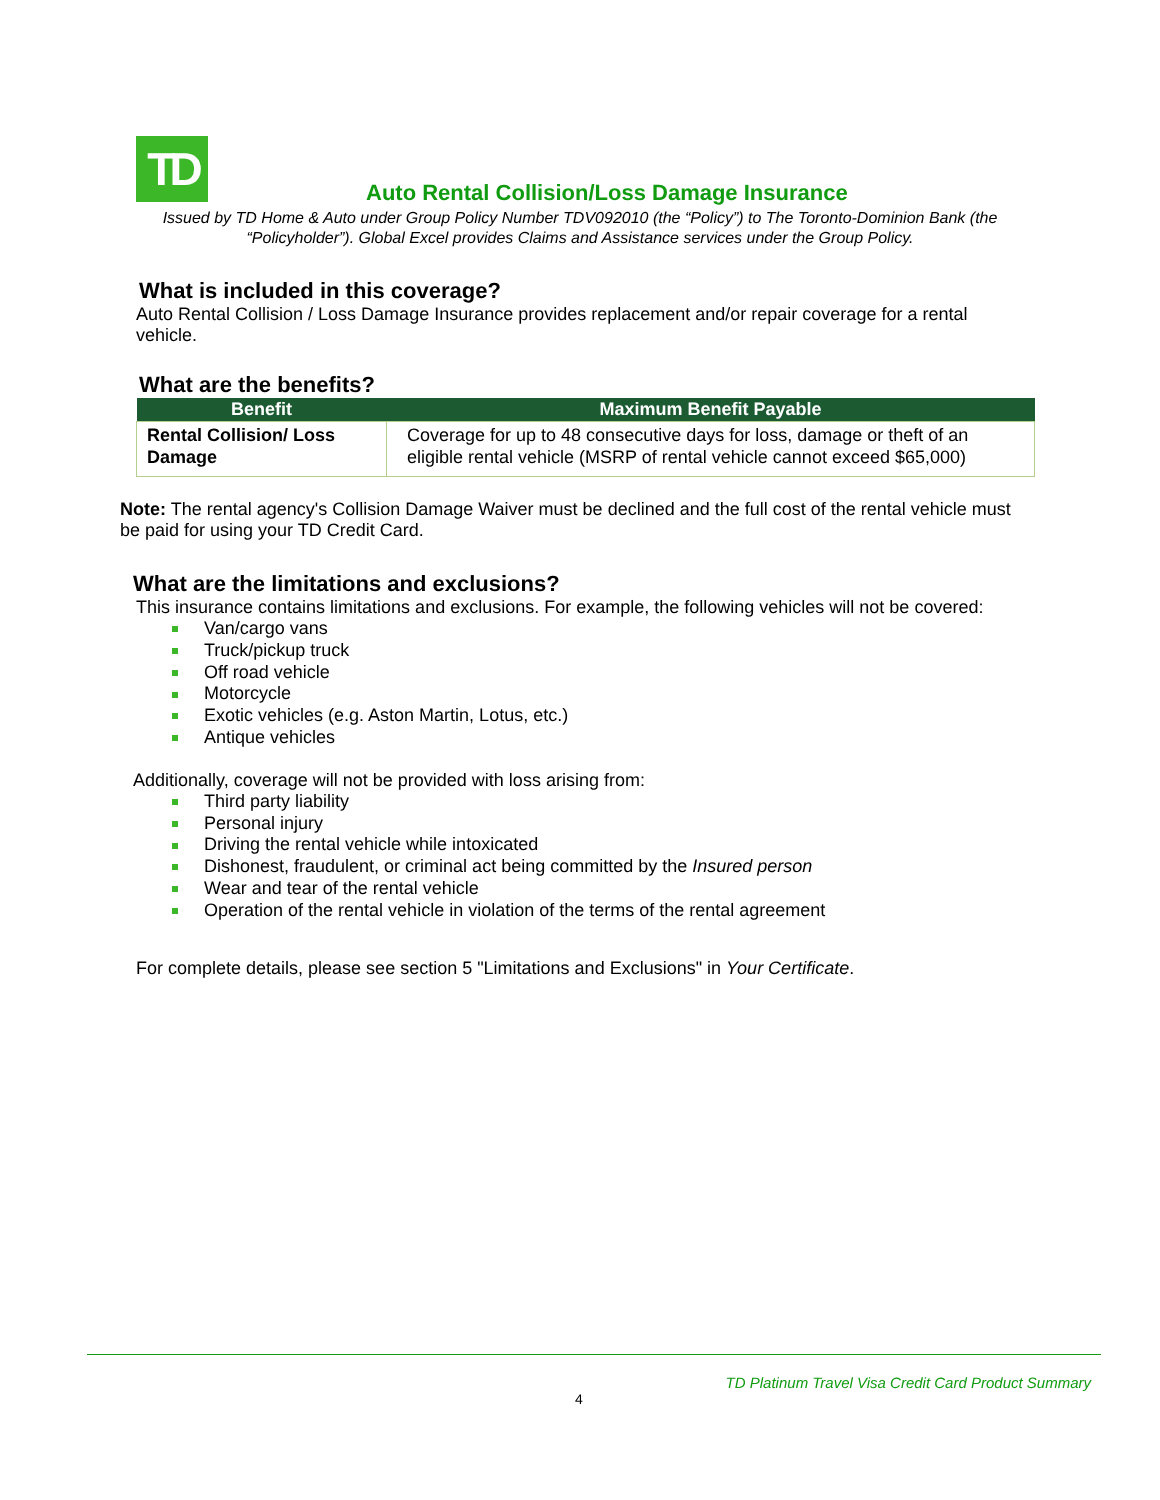TD
Auto Rental Collision/Loss Damage Insurance
Issued by TD Home & Auto under Group Policy Number TDV092010 (the “Policy”) to The Toronto-Dominion Bank (the “Policyholder”). Global Excel provides Claims and Assistance services under the Group Policy.
What is included in this coverage?
Auto Rental Collision / Loss Damage Insurance provides replacement and/or repair coverage for a rental vehicle.
What are the benefits?
| Benefit | Maximum Benefit Payable |
| --- | --- |
| Rental Collision/ Loss Damage | Coverage for up to 48 consecutive days for loss, damage or theft of an eligible rental vehicle (MSRP of rental vehicle cannot exceed $65,000) |
Note: The rental agency's Collision Damage Waiver must be declined and the full cost of the rental vehicle must be paid for using your TD Credit Card.
What are the limitations and exclusions?
This insurance contains limitations and exclusions. For example, the following vehicles will not be covered:
Van/cargo vans
Truck/pickup truck
Off road vehicle
Motorcycle
Exotic vehicles (e.g. Aston Martin, Lotus, etc.)
Antique vehicles
Additionally, coverage will not be provided with loss arising from:
Third party liability
Personal injury
Driving the rental vehicle while intoxicated
Dishonest, fraudulent, or criminal act being committed by the Insured person
Wear and tear of the rental vehicle
Operation of the rental vehicle in violation of the terms of the rental agreement
For complete details, please see section 5 "Limitations and Exclusions" in Your Certificate.
TD Platinum Travel Visa Credit Card Product Summary
4